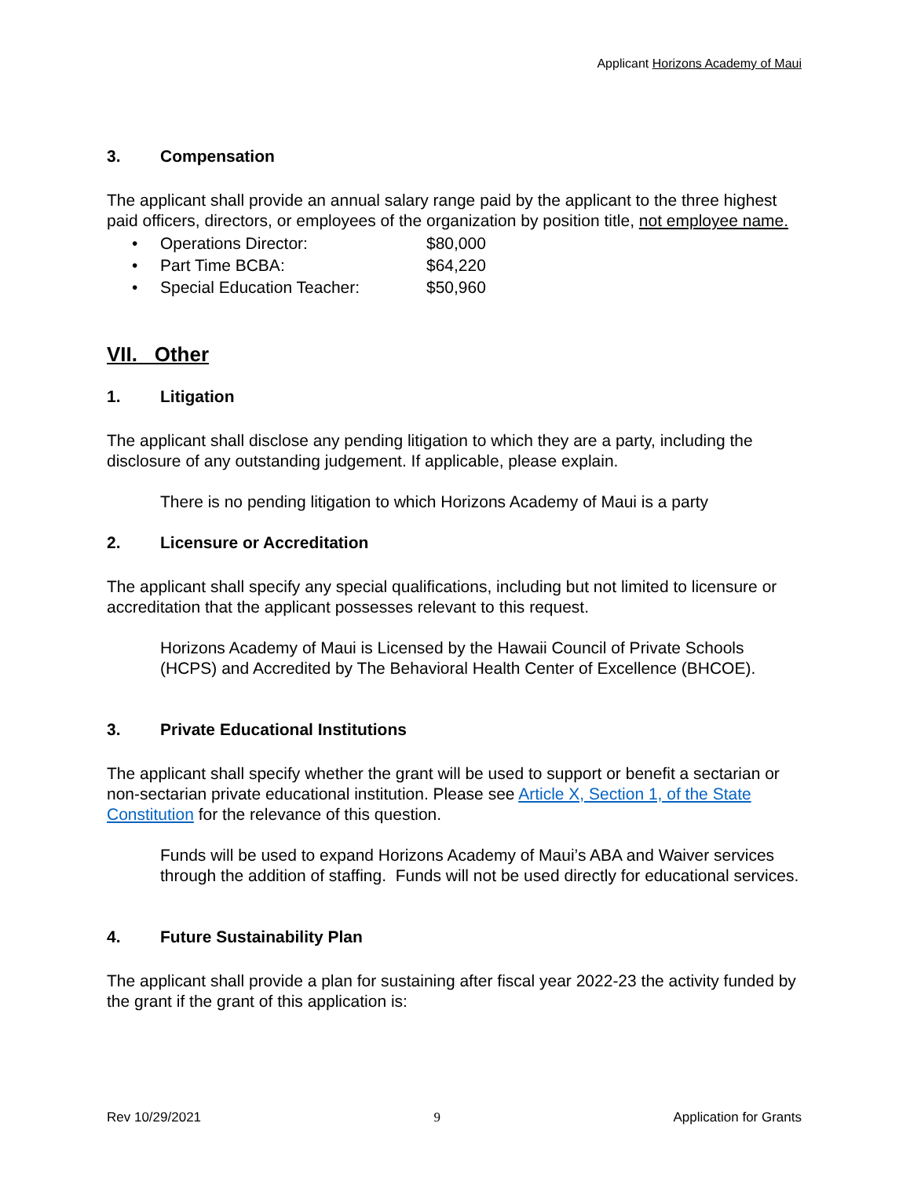Applicant Horizons Academy of Maui
3. Compensation
The applicant shall provide an annual salary range paid by the applicant to the three highest paid officers, directors, or employees of the organization by position title, not employee name.
• Operations Director: $80,000
• Part Time BCBA: $64,220
• Special Education Teacher: $50,960
VII. Other
1. Litigation
The applicant shall disclose any pending litigation to which they are a party, including the disclosure of any outstanding judgement. If applicable, please explain.
There is no pending litigation to which Horizons Academy of Maui is a party
2. Licensure or Accreditation
The applicant shall specify any special qualifications, including but not limited to licensure or accreditation that the applicant possesses relevant to this request.
Horizons Academy of Maui is Licensed by the Hawaii Council of Private Schools (HCPS) and Accredited by The Behavioral Health Center of Excellence (BHCOE).
3. Private Educational Institutions
The applicant shall specify whether the grant will be used to support or benefit a sectarian or non-sectarian private educational institution. Please see Article X, Section 1, of the State Constitution for the relevance of this question.
Funds will be used to expand Horizons Academy of Maui’s ABA and Waiver services through the addition of staffing. Funds will not be used directly for educational services.
4. Future Sustainability Plan
The applicant shall provide a plan for sustaining after fiscal year 2022-23 the activity funded by the grant if the grant of this application is:
Rev 10/29/2021 9 Application for Grants